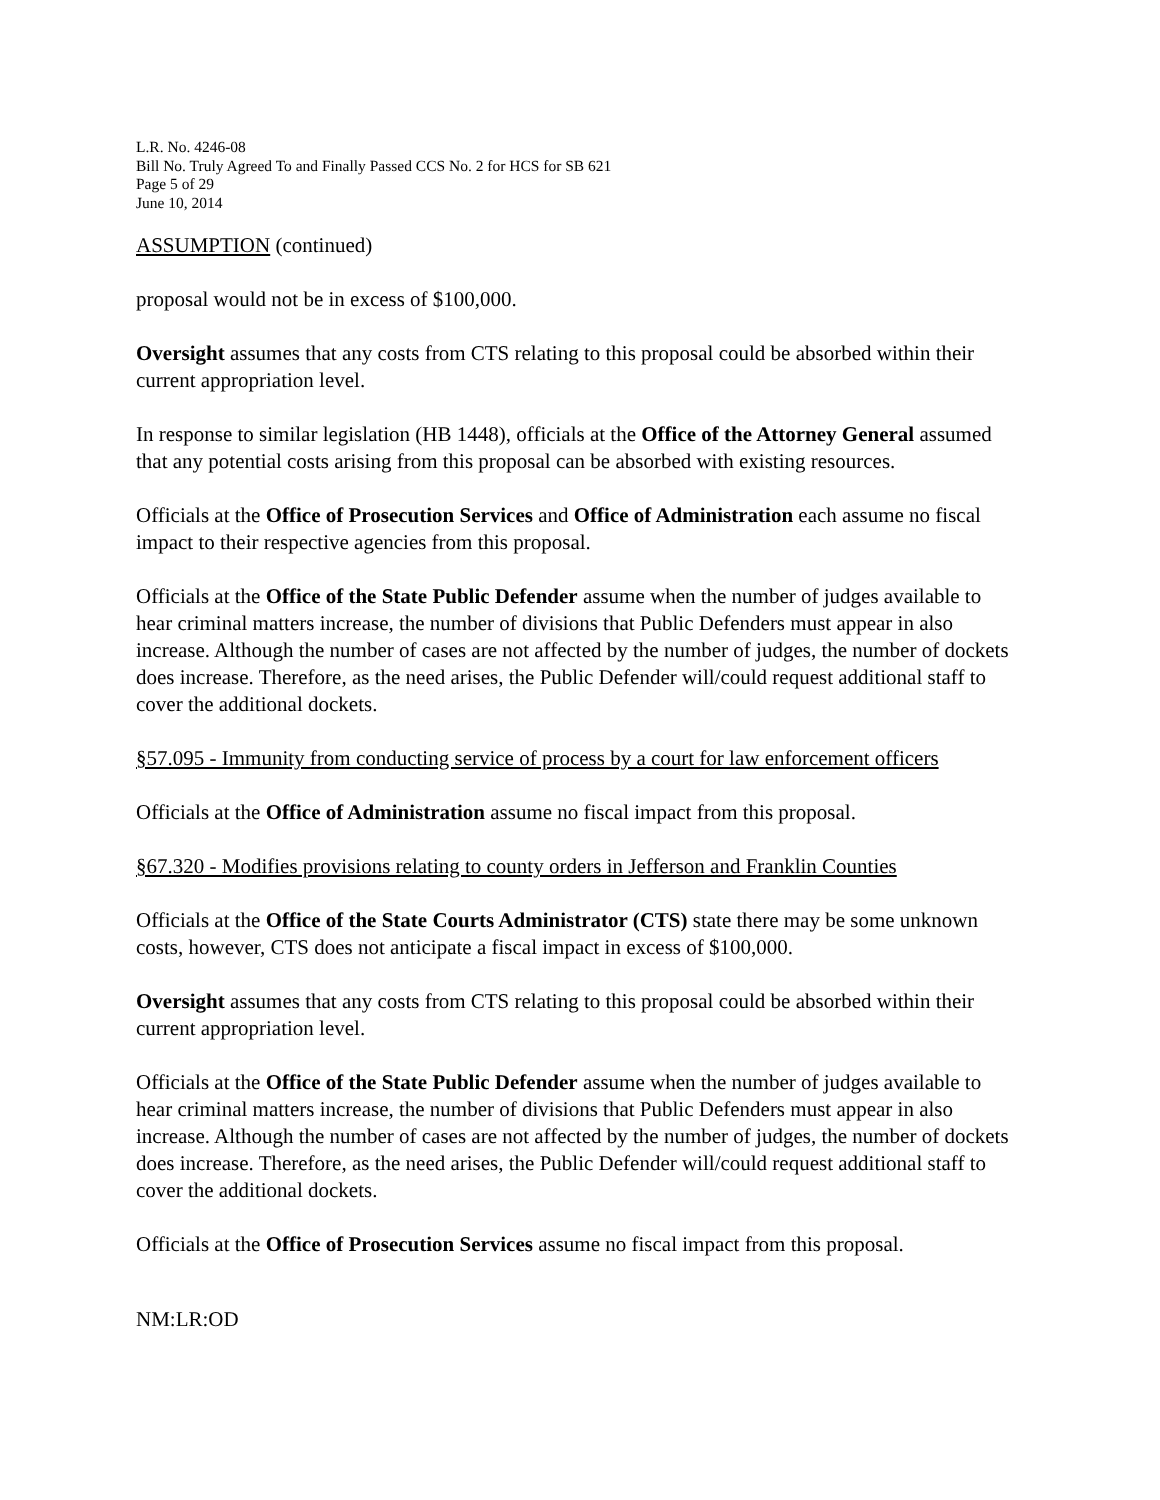L.R. No. 4246-08
Bill No. Truly Agreed To and Finally Passed CCS No. 2 for HCS for SB 621
Page 5 of 29
June 10, 2014
ASSUMPTION (continued)
proposal would not be in excess of $100,000.
Oversight assumes that any costs from CTS relating to this proposal could be absorbed within their current appropriation level.
In response to similar legislation (HB 1448), officials at the Office of the Attorney General assumed that any potential costs arising from this proposal can be absorbed with existing resources.
Officials at the Office of Prosecution Services and Office of Administration each assume no fiscal impact to their respective agencies from this proposal.
Officials at the Office of the State Public Defender assume when the number of judges available to hear criminal matters increase, the number of divisions that Public Defenders must appear in also increase. Although the number of cases are not affected by the number of judges, the number of dockets does increase. Therefore, as the need arises, the Public Defender will/could request additional staff to cover the additional dockets.
§57.095 - Immunity from conducting service of process by a court for law enforcement officers
Officials at the Office of Administration assume no fiscal impact from this proposal.
§67.320 - Modifies provisions relating to county orders in Jefferson and Franklin Counties
Officials at the Office of the State Courts Administrator (CTS) state there may be some unknown costs, however, CTS does not anticipate a fiscal impact in excess of $100,000.
Oversight assumes that any costs from CTS relating to this proposal could be absorbed within their current appropriation level.
Officials at the Office of the State Public Defender assume when the number of judges available to hear criminal matters increase, the number of divisions that Public Defenders must appear in also increase. Although the number of cases are not affected by the number of judges, the number of dockets does increase. Therefore, as the need arises, the Public Defender will/could request additional staff to cover the additional dockets.
Officials at the Office of Prosecution Services assume no fiscal impact from this proposal.
NM:LR:OD